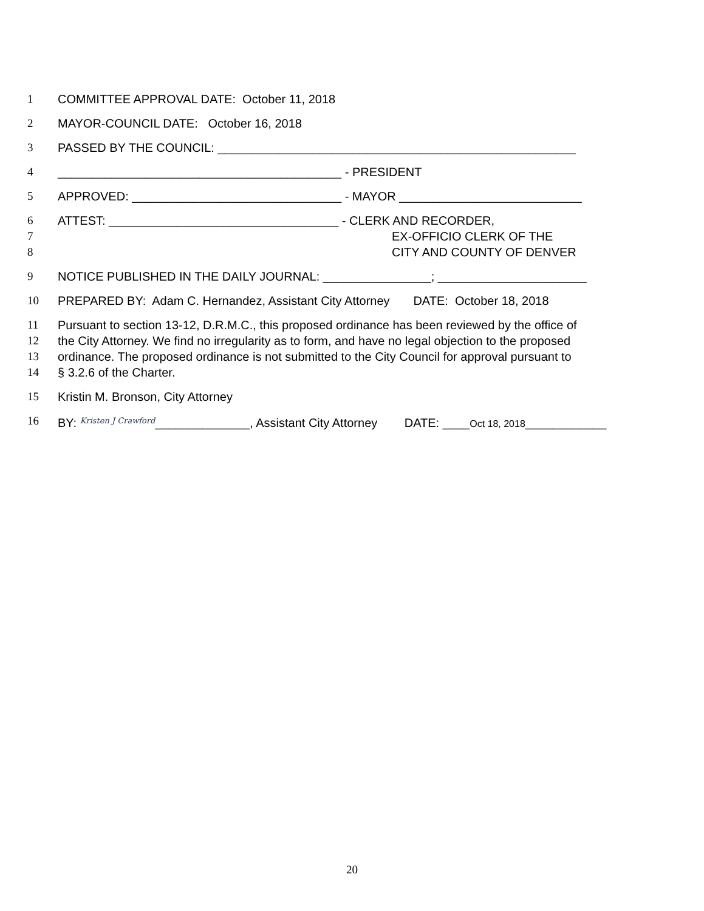1 COMMITTEE APPROVAL DATE: October 11, 2018
2 MAYOR-COUNCIL DATE: October 16, 2018
3 PASSED BY THE COUNCIL: _____________________________________________________
4 __________________________________________ - PRESIDENT
5 APPROVED: _______________________________ - MAYOR ___________________________
6 ATTEST: __________________________________ - CLERK AND RECORDER,
7 EX-OFFICIO CLERK OF THE
8 CITY AND COUNTY OF DENVER
9 NOTICE PUBLISHED IN THE DAILY JOURNAL: ________________; ______________________
10 PREPARED BY: Adam C. Hernandez, Assistant City Attorney DATE: October 18, 2018
11 Pursuant to section 13-12, D.R.M.C., this proposed ordinance has been reviewed by the office of
12 the City Attorney. We find no irregularity as to form, and have no legal objection to the proposed
13 ordinance. The proposed ordinance is not submitted to the City Council for approval pursuant to
14 § 3.2.6 of the Charter.
15 Kristin M. Bronson, City Attorney
16 BY: Kristen J Crawford______________, Assistant City Attorney DATE: ____Oct 18, 2018____________
20